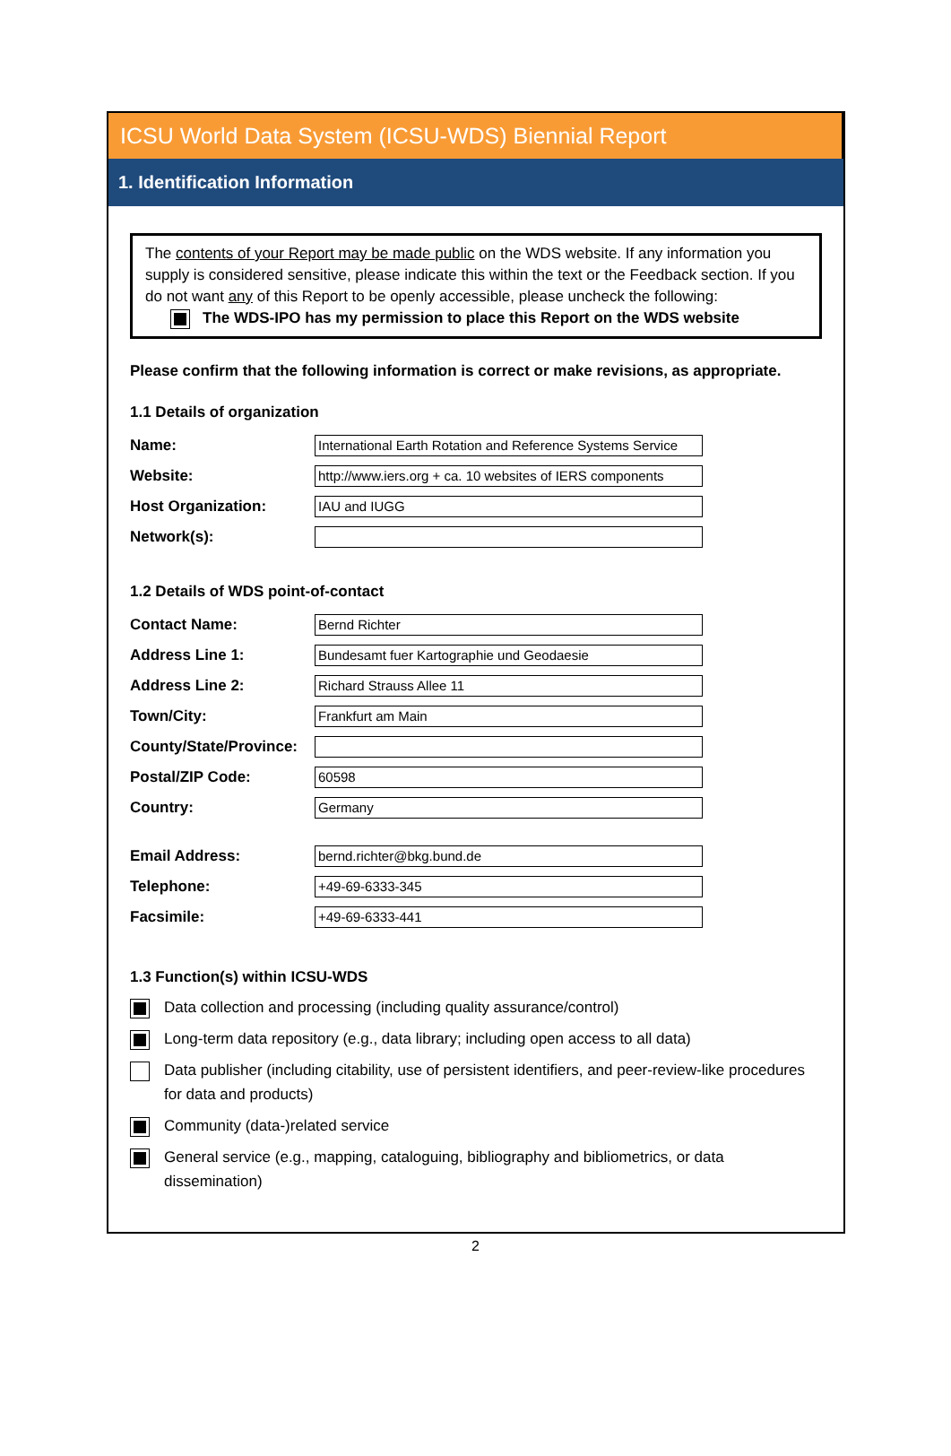ICSU World Data System (ICSU-WDS) Biennial Report
1. Identification Information
The contents of your Report may be made public on the WDS website. If any information you supply is considered sensitive, please indicate this within the text or the Feedback section. If you do not want any of this Report to be openly accessible, please uncheck the following:
The WDS-IPO has my permission to place this Report on the WDS website
Please confirm that the following information is correct or make revisions, as appropriate.
1.1 Details of organization
Name:
International Earth Rotation and Reference Systems Service
Website:
http://www.iers.org + ca. 10 websites of IERS components
Host Organization:
IAU and IUGG
Network(s):
1.2 Details of WDS point-of-contact
Contact Name:
Bernd Richter
Address Line 1:
Bundesamt fuer Kartographie und Geodaesie
Address Line 2:
Richard Strauss Allee 11
Town/City:
Frankfurt am Main
County/State/Province:
Postal/ZIP Code:
60598
Country:
Germany
Email Address:
bernd.richter@bkg.bund.de
Telephone:
+49-69-6333-345
Facsimile:
+49-69-6333-441
1.3 Function(s) within ICSU-WDS
Data collection and processing (including quality assurance/control)
Long-term data repository (e.g., data library; including open access to all data)
Data publisher (including citability, use of persistent identifiers, and peer-review-like procedures for data and products)
Community (data-)related service
General service (e.g., mapping, cataloguing, bibliography and bibliometrics, or data dissemination)
2